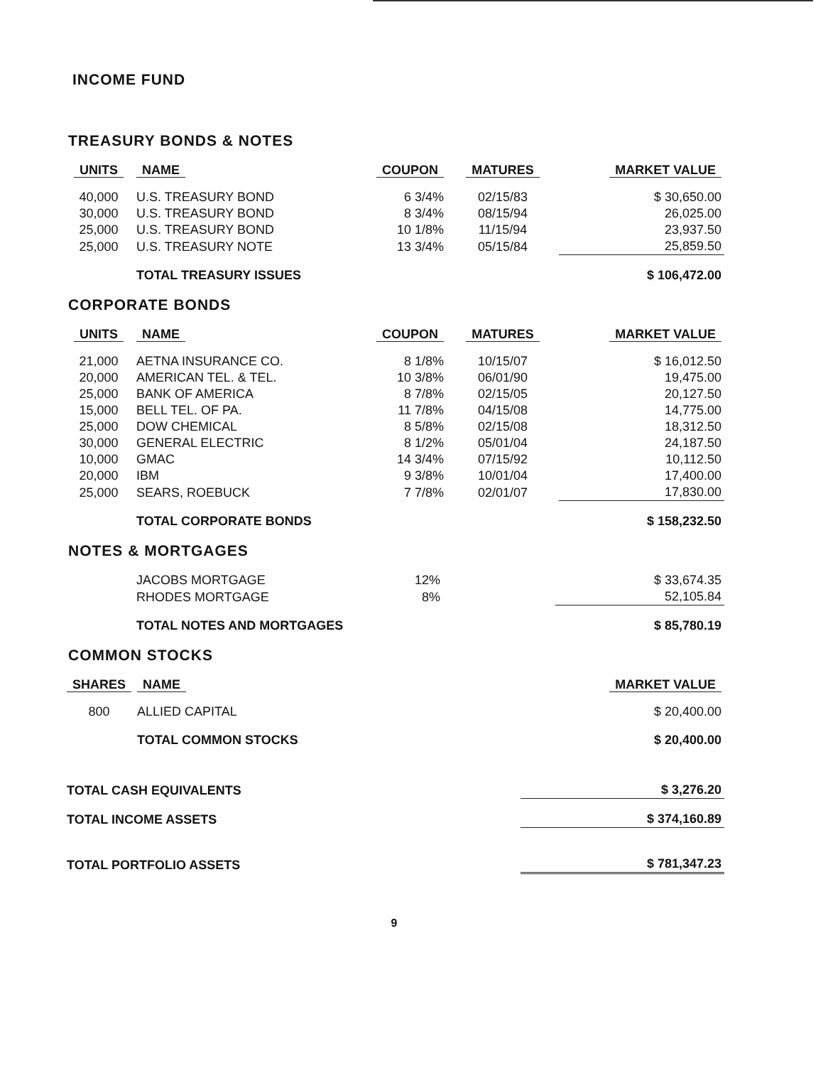INCOME FUND
TREASURY BONDS & NOTES
| UNITS | NAME | COUPON | MATURES | MARKET VALUE |
| --- | --- | --- | --- | --- |
| 40,000 | U.S. TREASURY BOND | 6 3/4% | 02/15/83 | $ 30,650.00 |
| 30,000 | U.S. TREASURY BOND | 8 3/4% | 08/15/94 | 26,025.00 |
| 25,000 | U.S. TREASURY BOND | 10 1/8% | 11/15/94 | 23,937.50 |
| 25,000 | U.S. TREASURY NOTE | 13 3/4% | 05/15/84 | 25,859.50 |
| | TOTAL TREASURY ISSUES | | | $ 106,472.00 |
CORPORATE BONDS
| UNITS | NAME | COUPON | MATURES | MARKET VALUE |
| --- | --- | --- | --- | --- |
| 21,000 | AETNA INSURANCE CO. | 8 1/8% | 10/15/07 | $ 16,012.50 |
| 20,000 | AMERICAN TEL. & TEL. | 10 3/8% | 06/01/90 | 19,475.00 |
| 25,000 | BANK OF AMERICA | 8 7/8% | 02/15/05 | 20,127.50 |
| 15,000 | BELL TEL. OF PA. | 11 7/8% | 04/15/08 | 14,775.00 |
| 25,000 | DOW CHEMICAL | 8 5/8% | 02/15/08 | 18,312.50 |
| 30,000 | GENERAL ELECTRIC | 8 1/2% | 05/01/04 | 24,187.50 |
| 10,000 | GMAC | 14 3/4% | 07/15/92 | 10,112.50 |
| 20,000 | IBM | 9 3/8% | 10/01/04 | 17,400.00 |
| 25,000 | SEARS, ROEBUCK | 7 7/8% | 02/01/07 | 17,830.00 |
| | TOTAL CORPORATE BONDS | | | $ 158,232.50 |
NOTES & MORTGAGES
| | JACOBS MORTGAGE | 12% | | $ 33,674.35 |
| | RHODES MORTGAGE | 8% | | 52,105.84 |
| | TOTAL NOTES AND MORTGAGES | | | $ 85,780.19 |
COMMON STOCKS
| SHARES | NAME | | | MARKET VALUE |
| --- | --- | --- | --- | --- |
| 800 | ALLIED CAPITAL | | | $ 20,400.00 |
| | TOTAL COMMON STOCKS | | | $ 20,400.00 |
| TOTAL CASH EQUIVALENTS | $ 3,276.20 |
| TOTAL INCOME ASSETS | $ 374,160.89 |
| TOTAL PORTFOLIO ASSETS | $ 781,347.23 |
9